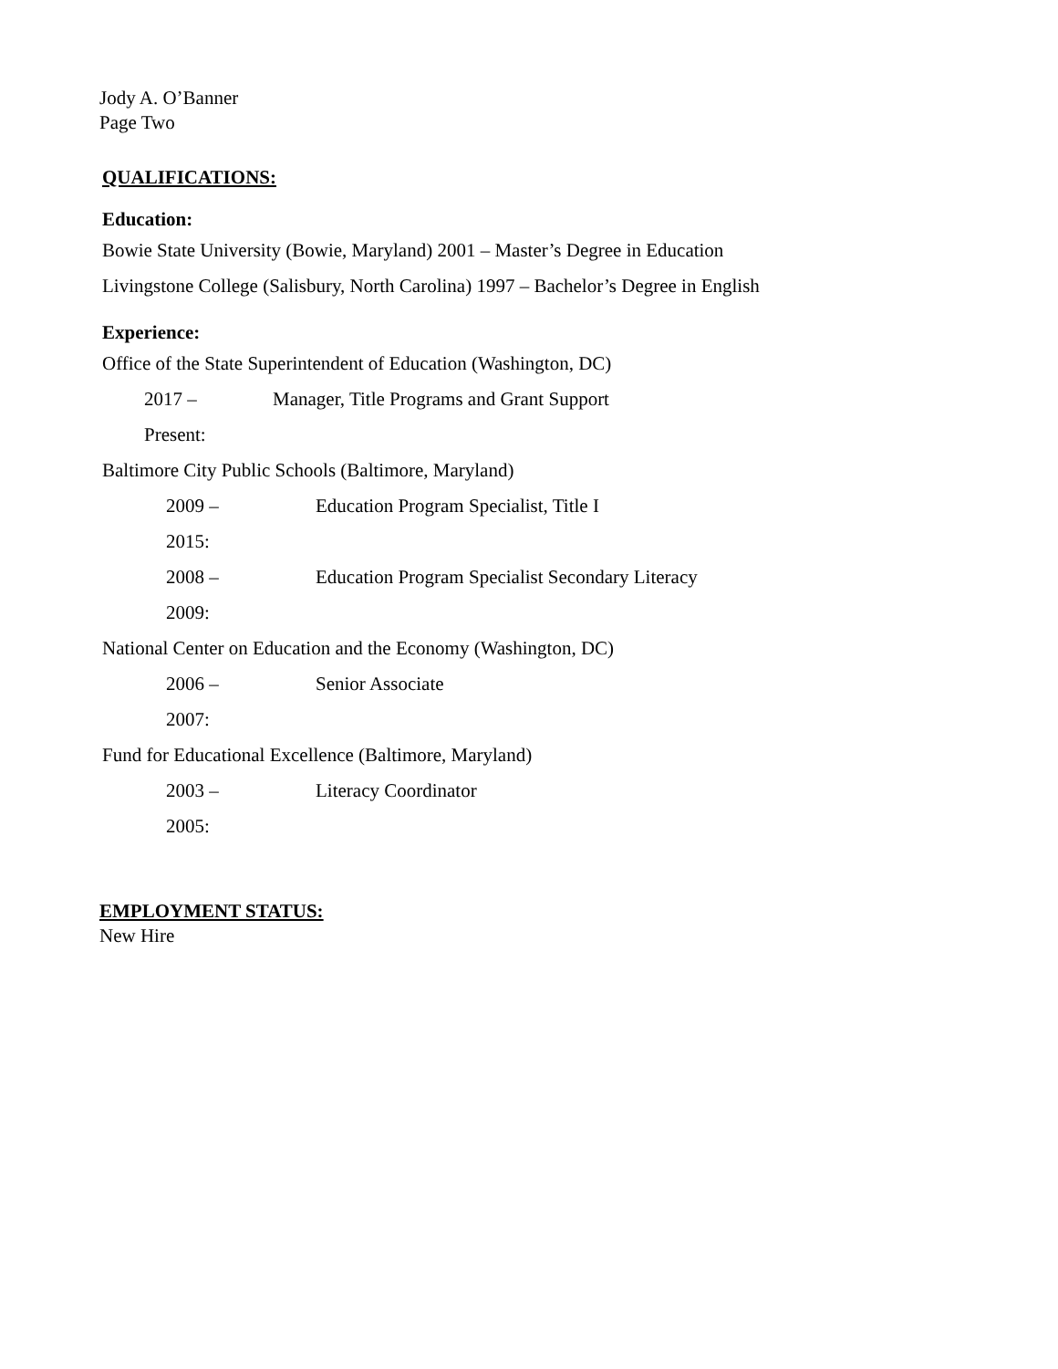Jody A. O’Banner
Page Two
QUALIFICATIONS:
Education:
Bowie State University (Bowie, Maryland) 2001 – Master’s Degree in Education
Livingstone College (Salisbury, North Carolina) 1997 – Bachelor’s Degree in English
Experience:
Office of the State Superintendent of Education (Washington, DC)
2017 – Present: Manager, Title Programs and Grant Support
Baltimore City Public Schools (Baltimore, Maryland)
2009 – 2015: Education Program Specialist, Title I
2008 – 2009: Education Program Specialist Secondary Literacy
National Center on Education and the Economy (Washington, DC)
2006 – 2007: Senior Associate
Fund for Educational Excellence (Baltimore, Maryland)
2003 – 2005: Literacy Coordinator
EMPLOYMENT STATUS:
New Hire